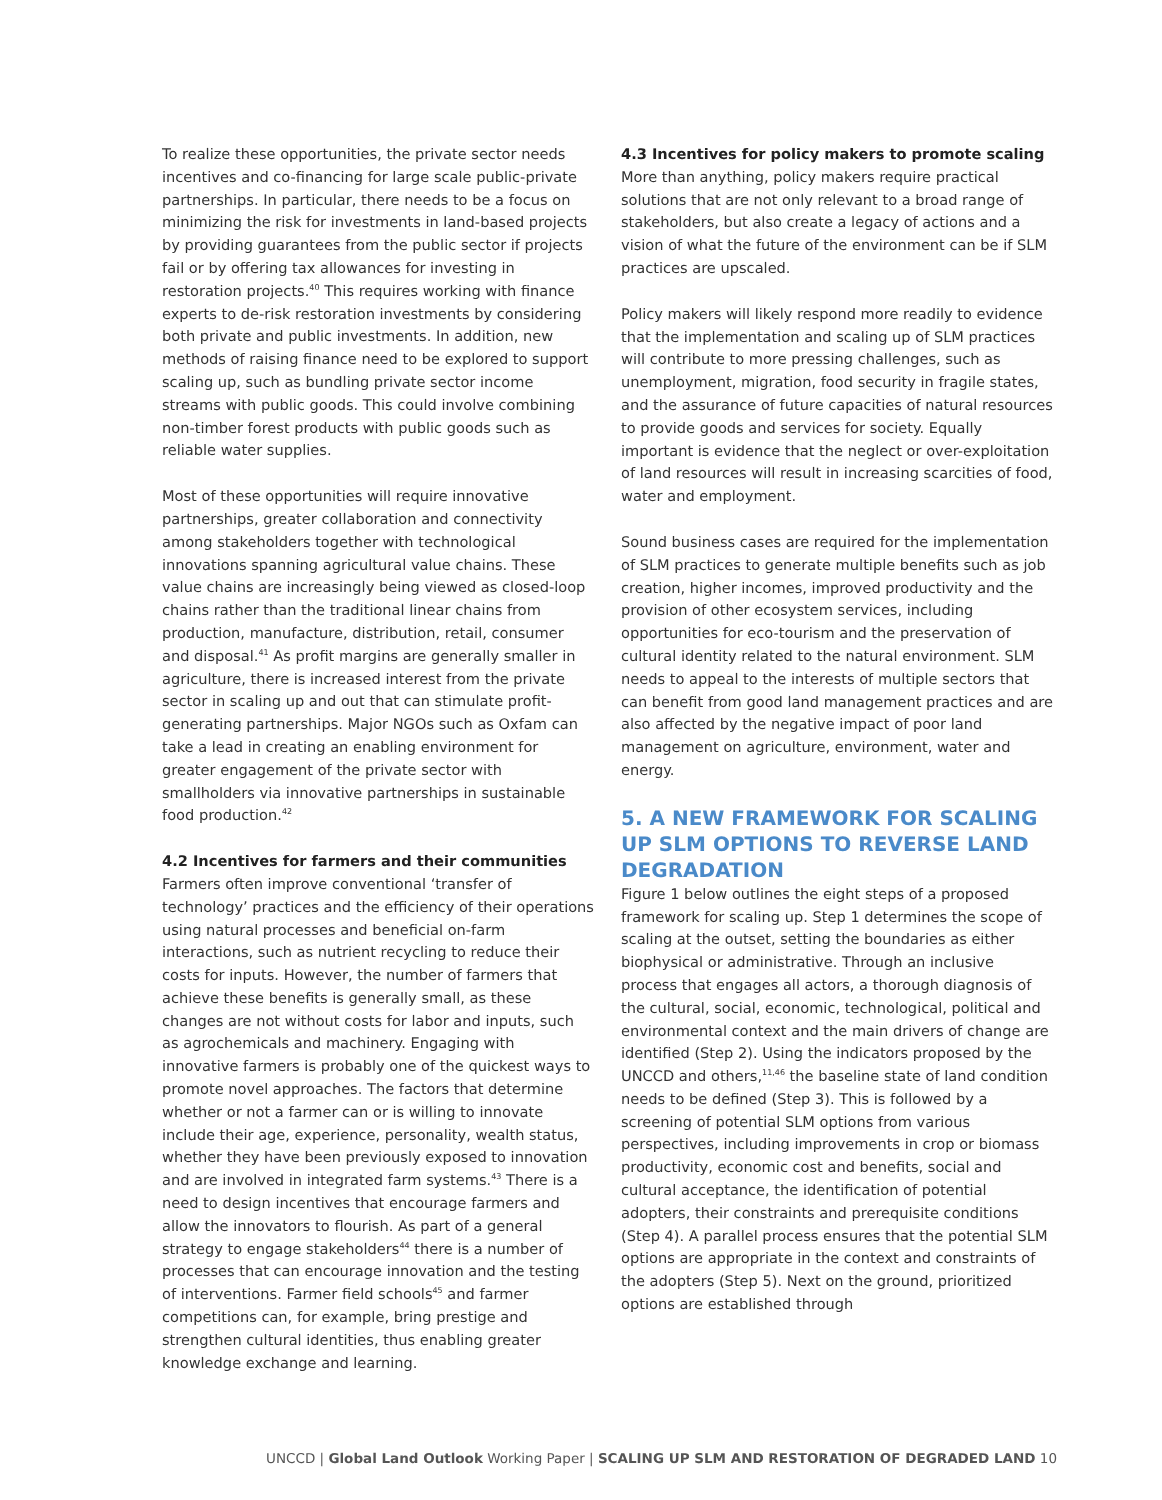To realize these opportunities, the private sector needs incentives and co-financing for large scale public-private partnerships. In particular, there needs to be a focus on minimizing the risk for investments in land-based projects by providing guarantees from the public sector if projects fail or by offering tax allowances for investing in restoration projects.<sup>40</sup> This requires working with finance experts to de-risk restoration investments by considering both private and public investments. In addition, new methods of raising finance need to be explored to support scaling up, such as bundling private sector income streams with public goods. This could involve combining non-timber forest products with public goods such as reliable water supplies.
Most of these opportunities will require innovative partnerships, greater collaboration and connectivity among stakeholders together with technological innovations spanning agricultural value chains. These value chains are increasingly being viewed as closed-loop chains rather than the traditional linear chains from production, manufacture, distribution, retail, consumer and disposal.<sup>41</sup> As profit margins are generally smaller in agriculture, there is increased interest from the private sector in scaling up and out that can stimulate profit-generating partnerships. Major NGOs such as Oxfam can take a lead in creating an enabling environment for greater engagement of the private sector with smallholders via innovative partnerships in sustainable food production.<sup>42</sup>
4.2 Incentives for farmers and their communities
Farmers often improve conventional ‘transfer of technology’ practices and the efficiency of their operations using natural processes and beneficial on-farm interactions, such as nutrient recycling to reduce their costs for inputs. However, the number of farmers that achieve these benefits is generally small, as these changes are not without costs for labor and inputs, such as agrochemicals and machinery. Engaging with innovative farmers is probably one of the quickest ways to promote novel approaches. The factors that determine whether or not a farmer can or is willing to innovate include their age, experience, personality, wealth status, whether they have been previously exposed to innovation and are involved in integrated farm systems.<sup>43</sup> There is a need to design incentives that encourage farmers and allow the innovators to flourish. As part of a general strategy to engage stakeholders<sup>44</sup> there is a number of processes that can encourage innovation and the testing of interventions. Farmer field schools<sup>45</sup> and farmer competitions can, for example, bring prestige and strengthen cultural identities, thus enabling greater knowledge exchange and learning.
4.3 Incentives for policy makers to promote scaling
More than anything, policy makers require practical solutions that are not only relevant to a broad range of stakeholders, but also create a legacy of actions and a vision of what the future of the environment can be if SLM practices are upscaled.
Policy makers will likely respond more readily to evidence that the implementation and scaling up of SLM practices will contribute to more pressing challenges, such as unemployment, migration, food security in fragile states, and the assurance of future capacities of natural resources to provide goods and services for society. Equally important is evidence that the neglect or over-exploitation of land resources will result in increasing scarcities of food, water and employment.
Sound business cases are required for the implementation of SLM practices to generate multiple benefits such as job creation, higher incomes, improved productivity and the provision of other ecosystem services, including opportunities for eco-tourism and the preservation of cultural identity related to the natural environment. SLM needs to appeal to the interests of multiple sectors that can benefit from good land management practices and are also affected by the negative impact of poor land management on agriculture, environment, water and energy.
5. A NEW FRAMEWORK FOR SCALING UP SLM OPTIONS TO REVERSE LAND DEGRADATION
Figure 1 below outlines the eight steps of a proposed framework for scaling up. Step 1 determines the scope of scaling at the outset, setting the boundaries as either biophysical or administrative. Through an inclusive process that engages all actors, a thorough diagnosis of the cultural, social, economic, technological, political and environmental context and the main drivers of change are identified (Step 2). Using the indicators proposed by the UNCCD and others,<sup>11,46</sup> the baseline state of land condition needs to be defined (Step 3). This is followed by a screening of potential SLM options from various perspectives, including improvements in crop or biomass productivity, economic cost and benefits, social and cultural acceptance, the identification of potential adopters, their constraints and prerequisite conditions (Step 4). A parallel process ensures that the potential SLM options are appropriate in the context and constraints of the adopters (Step 5). Next on the ground, prioritized options are established through
UNCCD | Global Land Outlook Working Paper | SCALING UP SLM AND RESTORATION OF DEGRADED LAND 10